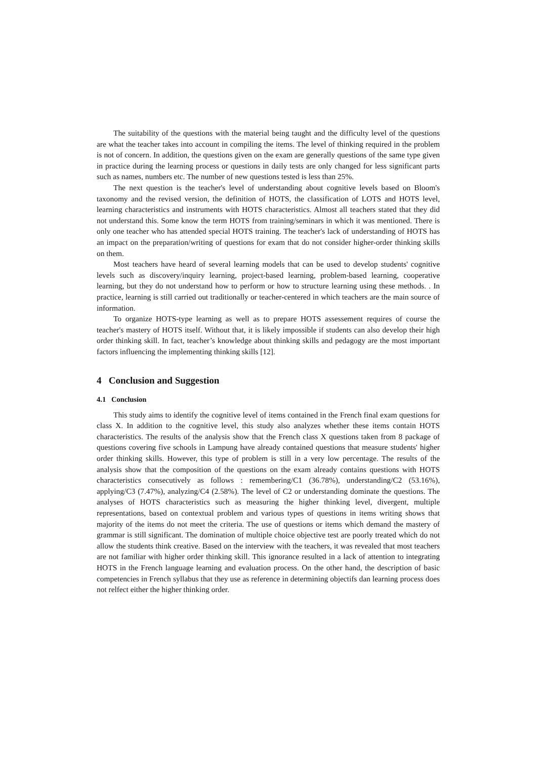The suitability of the questions with the material being taught and the difficulty level of the questions are what the teacher takes into account in compiling the items. The level of thinking required in the problem is not of concern. In addition, the questions given on the exam are generally questions of the same type given in practice during the learning process or questions in daily tests are only changed for less significant parts such as names, numbers etc. The number of new questions tested is less than 25%.
The next question is the teacher's level of understanding about cognitive levels based on Bloom's taxonomy and the revised version, the definition of HOTS, the classification of LOTS and HOTS level, learning characteristics and instruments with HOTS characteristics. Almost all teachers stated that they did not understand this. Some know the term HOTS from training/seminars in which it was mentioned. There is only one teacher who has attended special HOTS training. The teacher's lack of understanding of HOTS has an impact on the preparation/writing of questions for exam that do not consider higher-order thinking skills on them.
Most teachers have heard of several learning models that can be used to develop students' cognitive levels such as discovery/inquiry learning, project-based learning, problem-based learning, cooperative learning, but they do not understand how to perform or how to structure learning using these methods. . In practice, learning is still carried out traditionally or teacher-centered in which teachers are the main source of information.
To organize HOTS-type learning as well as to prepare HOTS assessement requires of course the teacher's mastery of HOTS itself. Without that, it is likely impossible if students can also develop their high order thinking skill. In fact, teacher’s knowledge about thinking skills and pedagogy are the most important factors influencing the implementing thinking skills [12].
4 Conclusion and Suggestion
4.1 Conclusion
This study aims to identify the cognitive level of items contained in the French final exam questions for class X. In addition to the cognitive level, this study also analyzes whether these items contain HOTS characteristics. The results of the analysis show that the French class X questions taken from 8 package of questions covering five schools in Lampung have already contained questions that measure students' higher order thinking skills. However, this type of problem is still in a very low percentage. The results of the analysis show that the composition of the questions on the exam already contains questions with HOTS characteristics consecutively as follows : remembering/C1 (36.78%), understanding/C2 (53.16%), applying/C3 (7.47%), analyzing/C4 (2.58%). The level of C2 or understanding dominate the questions. The analyses of HOTS characteristics such as measuring the higher thinking level, divergent, multiple representations, based on contextual problem and various types of questions in items writing shows that majority of the items do not meet the criteria. The use of questions or items which demand the mastery of grammar is still significant. The domination of multiple choice objective test are poorly treated which do not allow the students think creative. Based on the interview with the teachers, it was revealed that most teachers are not familiar with higher order thinking skill. This ignorance resulted in a lack of attention to integrating HOTS in the French language learning and evaluation process. On the other hand, the description of basic competencies in French syllabus that they use as reference in determining objectifs dan learning process does not relfect either the higher thinking order.